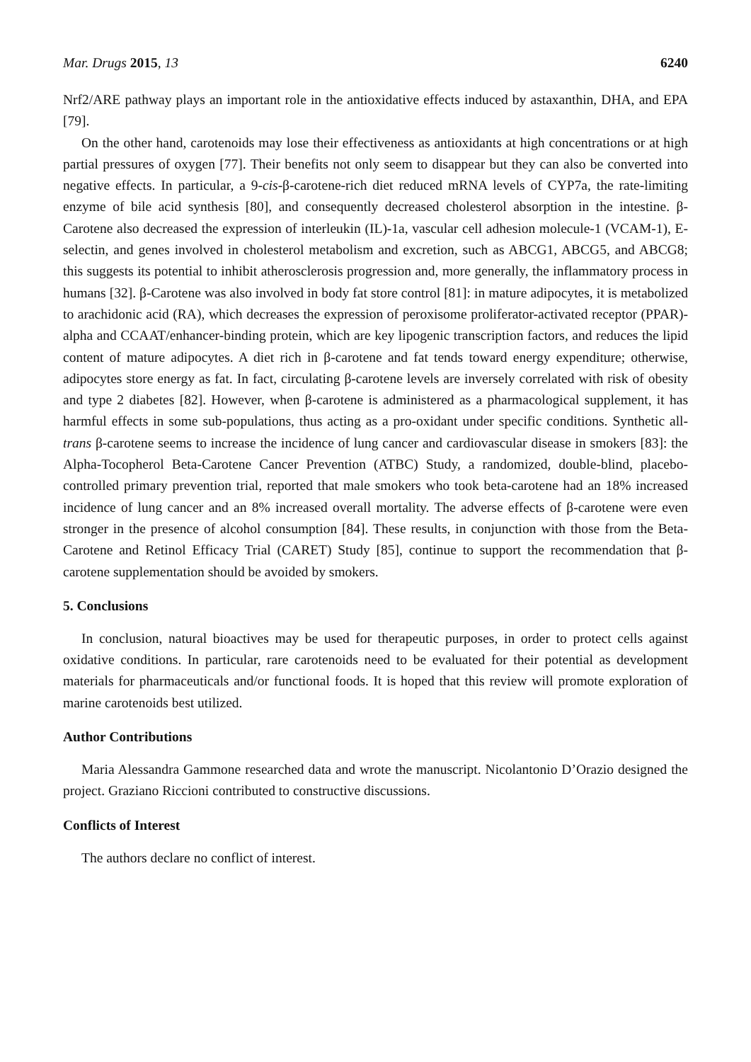Mar. Drugs 2015, 13 6240
Nrf2/ARE pathway plays an important role in the antioxidative effects induced by astaxanthin, DHA, and EPA [79].
On the other hand, carotenoids may lose their effectiveness as antioxidants at high concentrations or at high partial pressures of oxygen [77]. Their benefits not only seem to disappear but they can also be converted into negative effects. In particular, a 9-cis-β-carotene-rich diet reduced mRNA levels of CYP7a, the rate-limiting enzyme of bile acid synthesis [80], and consequently decreased cholesterol absorption in the intestine. β-Carotene also decreased the expression of interleukin (IL)-1a, vascular cell adhesion molecule-1 (VCAM-1), E-selectin, and genes involved in cholesterol metabolism and excretion, such as ABCG1, ABCG5, and ABCG8; this suggests its potential to inhibit atherosclerosis progression and, more generally, the inflammatory process in humans [32]. β-Carotene was also involved in body fat store control [81]: in mature adipocytes, it is metabolized to arachidonic acid (RA), which decreases the expression of peroxisome proliferator-activated receptor (PPAR)-alpha and CCAAT/enhancer-binding protein, which are key lipogenic transcription factors, and reduces the lipid content of mature adipocytes. A diet rich in β-carotene and fat tends toward energy expenditure; otherwise, adipocytes store energy as fat. In fact, circulating β-carotene levels are inversely correlated with risk of obesity and type 2 diabetes [82]. However, when β-carotene is administered as a pharmacological supplement, it has harmful effects in some sub-populations, thus acting as a pro-oxidant under specific conditions. Synthetic all-trans β-carotene seems to increase the incidence of lung cancer and cardiovascular disease in smokers [83]: the Alpha-Tocopherol Beta-Carotene Cancer Prevention (ATBC) Study, a randomized, double-blind, placebo-controlled primary prevention trial, reported that male smokers who took beta-carotene had an 18% increased incidence of lung cancer and an 8% increased overall mortality. The adverse effects of β-carotene were even stronger in the presence of alcohol consumption [84]. These results, in conjunction with those from the Beta-Carotene and Retinol Efficacy Trial (CARET) Study [85], continue to support the recommendation that β-carotene supplementation should be avoided by smokers.
5. Conclusions
In conclusion, natural bioactives may be used for therapeutic purposes, in order to protect cells against oxidative conditions. In particular, rare carotenoids need to be evaluated for their potential as development materials for pharmaceuticals and/or functional foods. It is hoped that this review will promote exploration of marine carotenoids best utilized.
Author Contributions
Maria Alessandra Gammone researched data and wrote the manuscript. Nicolantonio D’Orazio designed the project. Graziano Riccioni contributed to constructive discussions.
Conflicts of Interest
The authors declare no conflict of interest.